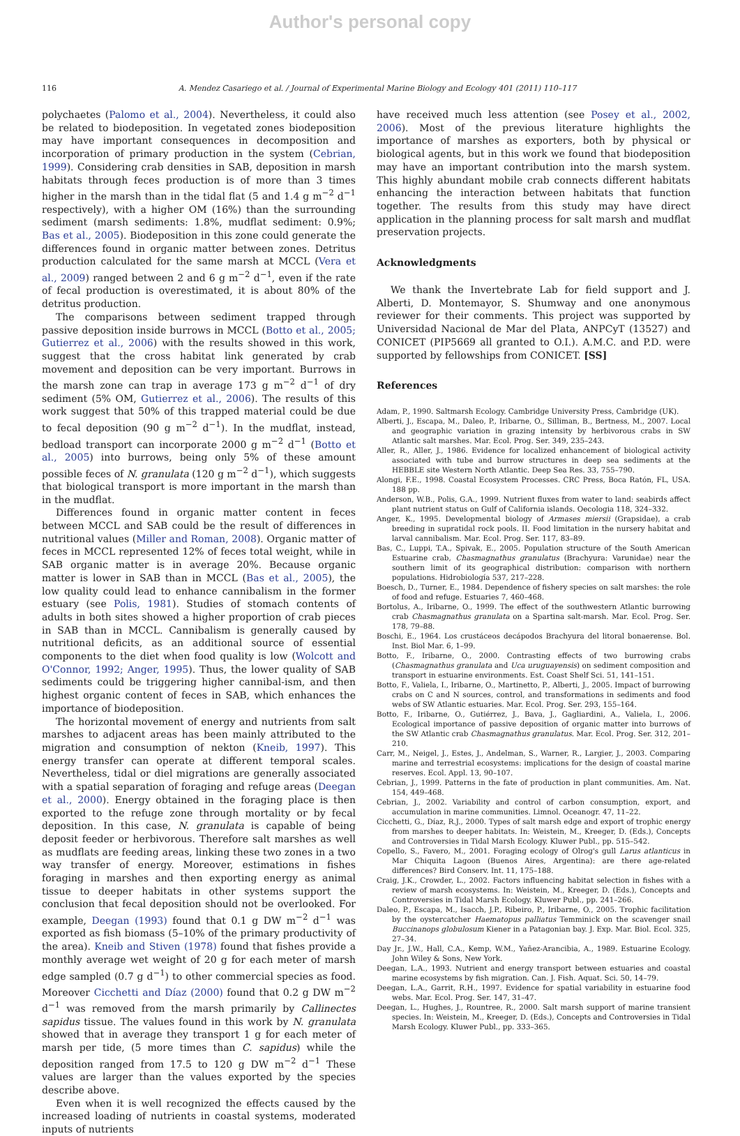Author's personal copy
116 A. Mendez Casariego et al. / Journal of Experimental Marine Biology and Ecology 401 (2011) 110–117
polychaetes (Palomo et al., 2004). Nevertheless, it could also be related to biodeposition. In vegetated zones biodeposition may have important consequences in decomposition and incorporation of primary production in the system (Cebrian, 1999). Considering crab densities in SAB, deposition in marsh habitats through feces production is of more than 3 times higher in the marsh than in the tidal flat (5 and 1.4 g m<sup>−2</sup> d<sup>−1</sup> respectively), with a higher OM (16%) than the surrounding sediment (marsh sediments: 1.8%, mudflat sediment: 0.9%; Bas et al., 2005). Biodeposition in this zone could generate the differences found in organic matter between zones. Detritus production calculated for the same marsh at MCCL (Vera et al., 2009) ranged between 2 and 6 g m<sup>−2</sup> d<sup>−1</sup>, even if the rate of fecal production is overestimated, it is about 80% of the detritus production.
The comparisons between sediment trapped through passive deposition inside burrows in MCCL (Botto et al., 2005; Gutierrez et al., 2006) with the results showed in this work, suggest that the cross habitat link generated by crab movement and deposition can be very important. Burrows in the marsh zone can trap in average 173 g m<sup>−2</sup> d<sup>−1</sup> of dry sediment (5% OM, Gutierrez et al., 2006). The results of this work suggest that 50% of this trapped material could be due to fecal deposition (90 g m<sup>−2</sup> d<sup>−1</sup>). In the mudflat, instead, bedload transport can incorporate 2000 g m<sup>−2</sup> d<sup>−1</sup> (Botto et al., 2005) into burrows, being only 5% of these amount possible feces of N. granulata (120 g m<sup>−2</sup> d<sup>−1</sup>), which suggests that biological transport is more important in the marsh than in the mudflat.
Differences found in organic matter content in feces between MCCL and SAB could be the result of differences in nutritional values (Miller and Roman, 2008). Organic matter of feces in MCCL represented 12% of feces total weight, while in SAB organic matter is in average 20%. Because organic matter is lower in SAB than in MCCL (Bas et al., 2005), the low quality could lead to enhance cannibalism in the former estuary (see Polis, 1981). Studies of stomach contents of adults in both sites showed a higher proportion of crab pieces in SAB than in MCCL. Cannibalism is generally caused by nutritional deficits, as an additional source of essential components to the diet when food quality is low (Wolcott and O'Connor, 1992; Anger, 1995). Thus, the lower quality of SAB sediments could be triggering higher cannibal-ism, and then highest organic content of feces in SAB, which enhances the importance of biodeposition.
The horizontal movement of energy and nutrients from salt marshes to adjacent areas has been mainly attributed to the migration and consumption of nekton (Kneib, 1997). This energy transfer can operate at different temporal scales. Nevertheless, tidal or diel migrations are generally associated with a spatial separation of foraging and refuge areas (Deegan et al., 2000). Energy obtained in the foraging place is then exported to the refuge zone through mortality or by fecal deposition. In this case, N. granulata is capable of being deposit feeder or herbivorous. Therefore salt marshes as well as mudflats are feeding areas, linking these two zones in a two way transfer of energy. Moreover, estimations in fishes foraging in marshes and then exporting energy as animal tissue to deeper habitats in other systems support the conclusion that fecal deposition should not be overlooked. For example, Deegan (1993) found that 0.1 g DW m<sup>−2</sup> d<sup>−1</sup> was exported as fish biomass (5–10% of the primary productivity of the area). Kneib and Stiven (1978) found that fishes provide a monthly average wet weight of 20 g for each meter of marsh edge sampled (0.7 g d<sup>−1</sup>) to other commercial species as food. Moreover Cicchetti and Díaz (2000) found that 0.2 g DW m<sup>−2</sup> d<sup>−1</sup> was removed from the marsh primarily by Callinectes sapidus tissue. The values found in this work by N. granulata showed that in average they transport 1 g for each meter of marsh per tide, (5 more times than C. sapidus) while the deposition ranged from 17.5 to 120 g DW m<sup>−2</sup> d<sup>−1</sup> These values are larger than the values exported by the species describe above.
Even when it is well recognized the effects caused by the increased loading of nutrients in coastal systems, moderated inputs of nutrients
have received much less attention (see Posey et al., 2002, 2006). Most of the previous literature highlights the importance of marshes as exporters, both by physical or biological agents, but in this work we found that biodeposition may have an important contribution into the marsh system. This highly abundant mobile crab connects different habitats enhancing the interaction between habitats that function together. The results from this study may have direct application in the planning process for salt marsh and mudflat preservation projects.
Acknowledgments
We thank the Invertebrate Lab for field support and J. Alberti, D. Montemayor, S. Shumway and one anonymous reviewer for their comments. This project was supported by Universidad Nacional de Mar del Plata, ANPCyT (13527) and CONICET (PIP5669 all granted to O.I.). A.M.C. and P.D. were supported by fellowships from CONICET. [SS]
References
Adam, P., 1990. Saltmarsh Ecology. Cambridge University Press, Cambridge (UK).
Alberti, J., Escapa, M., Daleo, P., Iribarne, O., Silliman, B., Bertness, M., 2007. Local and geographic variation in grazing intensity by herbivorous crabs in SW Atlantic salt marshes. Mar. Ecol. Prog. Ser. 349, 235–243.
Aller, R., Aller, J., 1986. Evidence for localized enhancement of biological activity associated with tube and burrow structures in deep sea sediments at the HEBBLE site Western North Atlantic. Deep Sea Res. 33, 755–790.
Alongi, F.E., 1998. Coastal Ecosystem Processes. CRC Press, Boca Ratón, FL, USA. 188 pp.
Anderson, W.B., Polis, G.A., 1999. Nutrient fluxes from water to land: seabirds affect plant nutrient status on Gulf of California islands. Oecologia 118, 324–332.
Anger, K., 1995. Developmental biology of Armases miersii (Grapsidae), a crab breeding in supratidal rock pools. II. Food limitation in the nursery habitat and larval cannibalism. Mar. Ecol. Prog. Ser. 117, 83–89.
Bas, C., Luppi, T.A., Spivak, E., 2005. Population structure of the South American Estuarine crab, Chasmagnathus granulatus (Brachyura: Varunidae) near the southern limit of its geographical distribution: comparison with northern populations. Hidrobiología 537, 217–228.
Boesch, D., Turner, E., 1984. Dependence of fishery species on salt marshes: the role of food and refuge. Estuaries 7, 460–468.
Bortolus, A., Iribarne, O., 1999. The effect of the southwestern Atlantic burrowing crab Chasmagnathus granulata on a Spartina salt-marsh. Mar. Ecol. Prog. Ser. 178, 79–88.
Boschi, E., 1964. Los crustáceos decápodos Brachyura del litoral bonaerense. Bol. Inst. Biol Mar. 6, 1–99.
Botto, F., Iribarne, O., 2000. Contrasting effects of two burrowing crabs (Chasmagnathus granulata and Uca uruguayensis) on sediment composition and transport in estuarine environments. Est. Coast Shelf Sci. 51, 141–151.
Botto, F., Valiela, I., Iribarne, O., Martinetto, P., Alberti, J., 2005. Impact of burrowing crabs on C and N sources, control, and transformations in sediments and food webs of SW Atlantic estuaries. Mar. Ecol. Prog. Ser. 293, 155–164.
Botto, F., Iribarne, O., Gutiérrez, J., Bava, J., Gagliardini, A., Valiela, I., 2006. Ecological importance of passive deposition of organic matter into burrows of the SW Atlantic crab Chasmagnathus granulatus. Mar. Ecol. Prog. Ser. 312, 201–210.
Carr, M., Neigel, J., Estes, J., Andelman, S., Warner, R., Largier, J., 2003. Comparing marine and terrestrial ecosystems: implications for the design of coastal marine reserves. Ecol. Appl. 13, 90–107.
Cebrian, J., 1999. Patterns in the fate of production in plant communities. Am. Nat. 154, 449–468.
Cebrian, J., 2002. Variability and control of carbon consumption, export, and accumulation in marine communities. Limnol. Oceanogr. 47, 11–22.
Cicchetti, G., Díaz, R.J., 2000. Types of salt marsh edge and export of trophic energy from marshes to deeper habitats. In: Weistein, M., Kreeger, D. (Eds.), Concepts and Controversies in Tidal Marsh Ecology. Kluwer Publ., pp. 515–542.
Copello, S., Favero, M., 2001. Foraging ecology of Olrog's gull Larus atlanticus in Mar Chiquita Lagoon (Buenos Aires, Argentina): are there age-related differences? Bird Conserv. Int. 11, 175–188.
Craig, J.K., Crowder, L., 2002. Factors influencing habitat selection in fishes with a review of marsh ecosystems. In: Weistein, M., Kreeger, D. (Eds.), Concepts and Controversies in Tidal Marsh Ecology. Kluwer Publ., pp. 241–266.
Daleo, P., Escapa, M., Isacch, J.P., Ribeiro, P., Iribarne, O., 2005. Trophic facilitation by the oystercatcher Haematopus palliatus Temminick on the scavenger snail Buccinanops globulosum Kiener in a Patagonian bay. J. Exp. Mar. Biol. Ecol. 325, 27–34.
Day Jr., J.W., Hall, C.A., Kemp, W.M., Yañez-Arancibia, A., 1989. Estuarine Ecology. John Wiley & Sons, New York.
Deegan, L.A., 1993. Nutrient and energy transport between estuaries and coastal marine ecosystems by fish migration. Can. J. Fish. Aquat. Sci. 50, 14–79.
Deegan, L.A., Garrit, R.H., 1997. Evidence for spatial variability in estuarine food webs. Mar. Ecol. Prog. Ser. 147, 31–47.
Deegan, L., Hughes, J., Rountree, R., 2000. Salt marsh support of marine transient species. In: Weistein, M., Kreeger, D. (Eds.), Concepts and Controversies in Tidal Marsh Ecology. Kluwer Publ., pp. 333–365.